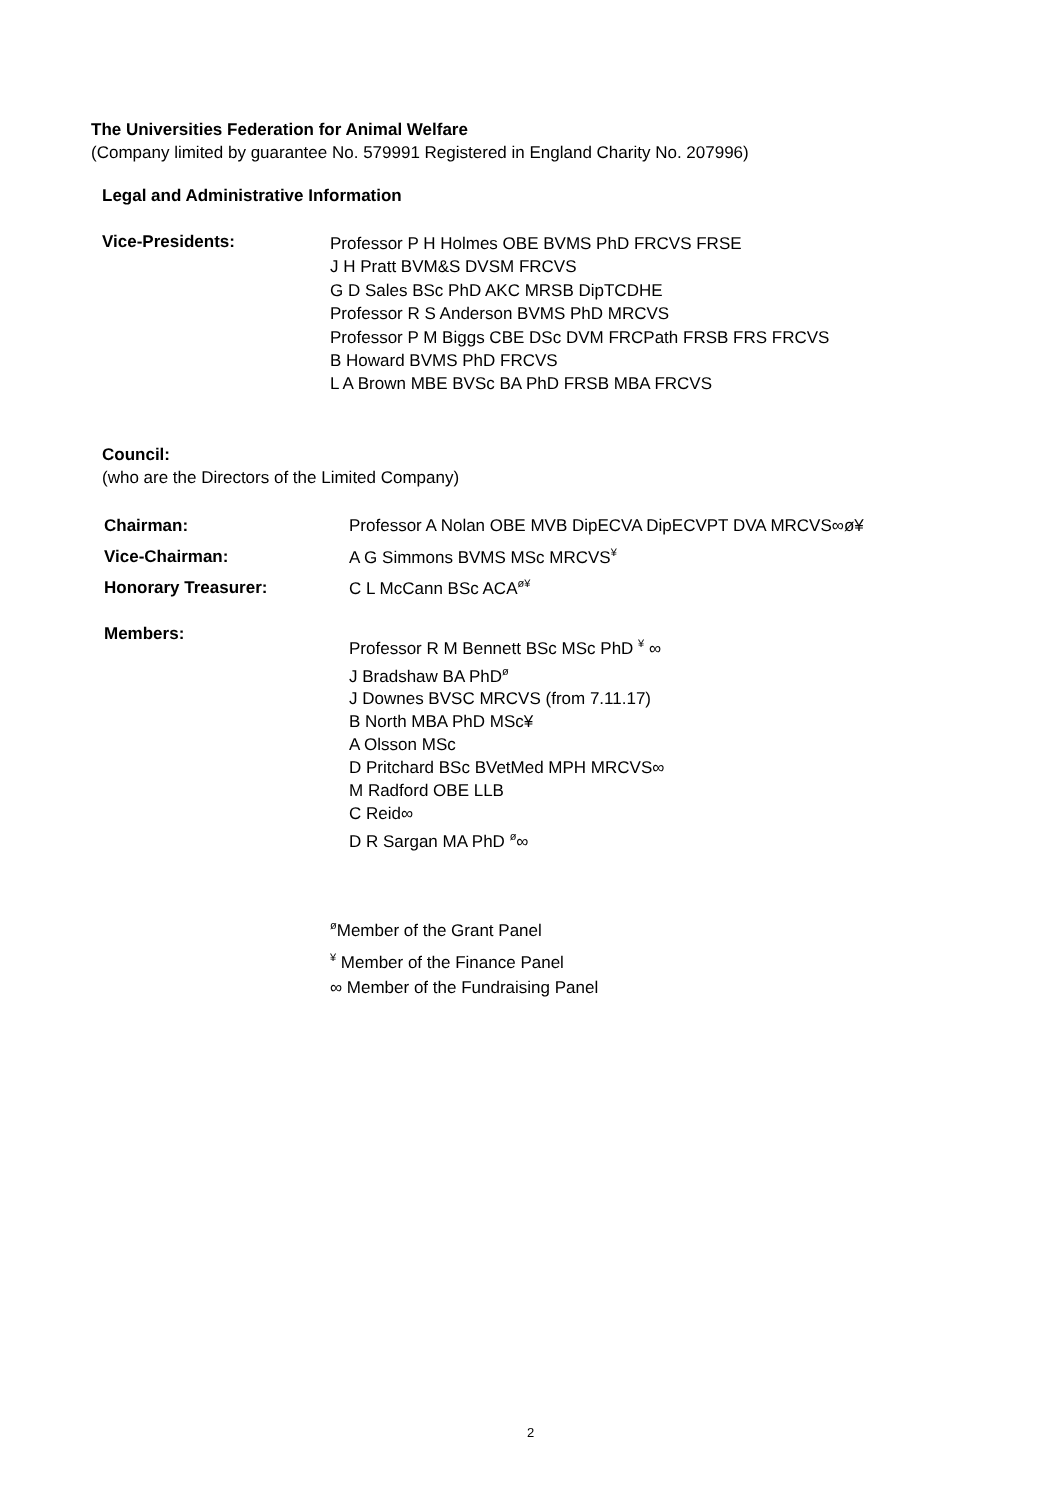The Universities Federation for Animal Welfare
(Company limited by guarantee No. 579991 Registered in England Charity No. 207996)
Legal and Administrative Information
Vice-Presidents:
Professor P H Holmes OBE BVMS PhD FRCVS FRSE
J H Pratt BVM&S DVSM FRCVS
G D Sales BSc PhD AKC MRSB DipTCDHE
Professor R S Anderson BVMS PhD MRCVS
Professor P M Biggs CBE DSc DVM FRCPath FRSB FRS FRCVS
B Howard BVMS PhD FRCVS
L A Brown MBE BVSc BA PhD FRSB MBA FRCVS
Council:
(who are the Directors of the Limited Company)
Chairman:
Professor A Nolan OBE MVB DipECVA DipECVPT DVA MRCVS∞ø¥
Vice-Chairman: A G Simmons BVMS MSc MRCVS<sup>¥</sup>
Honorary Treasurer: C L McCann BSc ACA<sup>ø¥</sup>
Members:
Professor R M Bennett BSc MSc PhD <sup>¥</sup> ∞
J Bradshaw BA PhD<sup>ø</sup>
J Downes BVSC MRCVS (from 7.11.17)
B North MBA PhD MSc¥
A Olsson MSc
D Pritchard BSc BVetMed MPH MRCVS∞
M Radford OBE LLB
C Reid∞
D R Sargan MA PhD <sup>ø</sup>∞
<sup>ø</sup>Member of the Grant Panel
<sup>¥</sup> Member of the Finance Panel
∞ Member of the Fundraising Panel
2